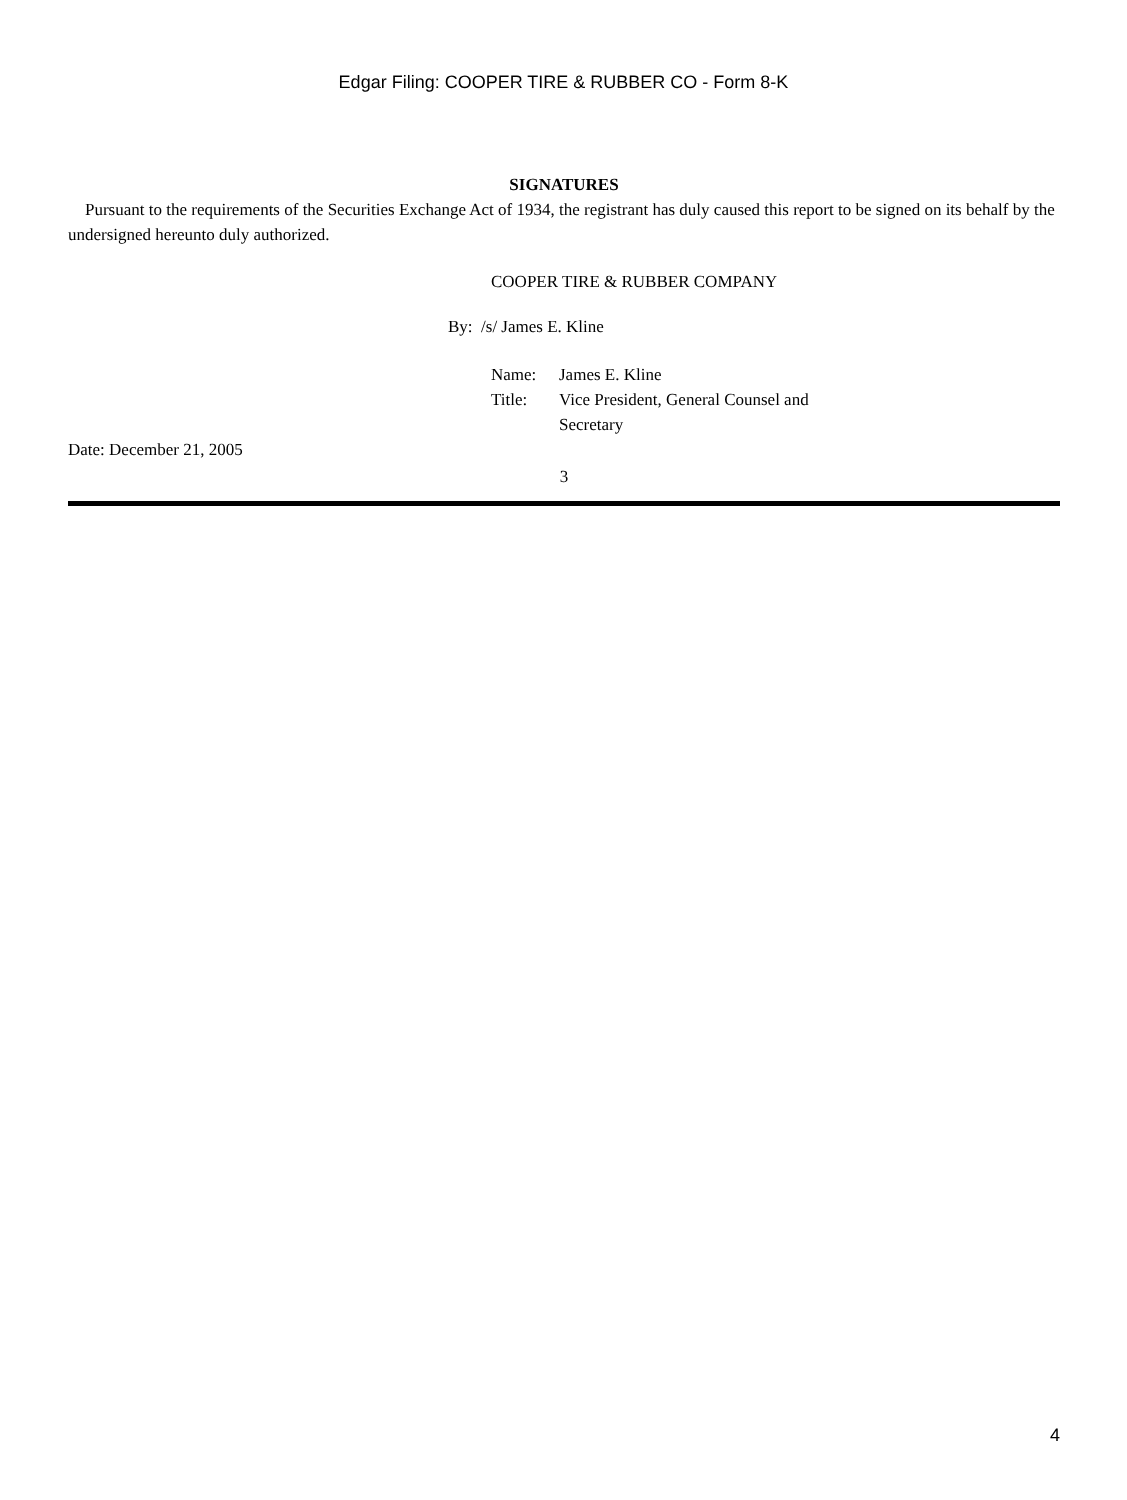Edgar Filing: COOPER TIRE & RUBBER CO - Form 8-K
SIGNATURES
Pursuant to the requirements of the Securities Exchange Act of 1934, the registrant has duly caused this report to be signed on its behalf by the undersigned hereunto duly authorized.
COOPER TIRE & RUBBER COMPANY
By: /s/ James E. Kline
| Name: | James E. Kline |
| Title: | Vice President, General Counsel and Secretary |
Date: December 21, 2005
3
4